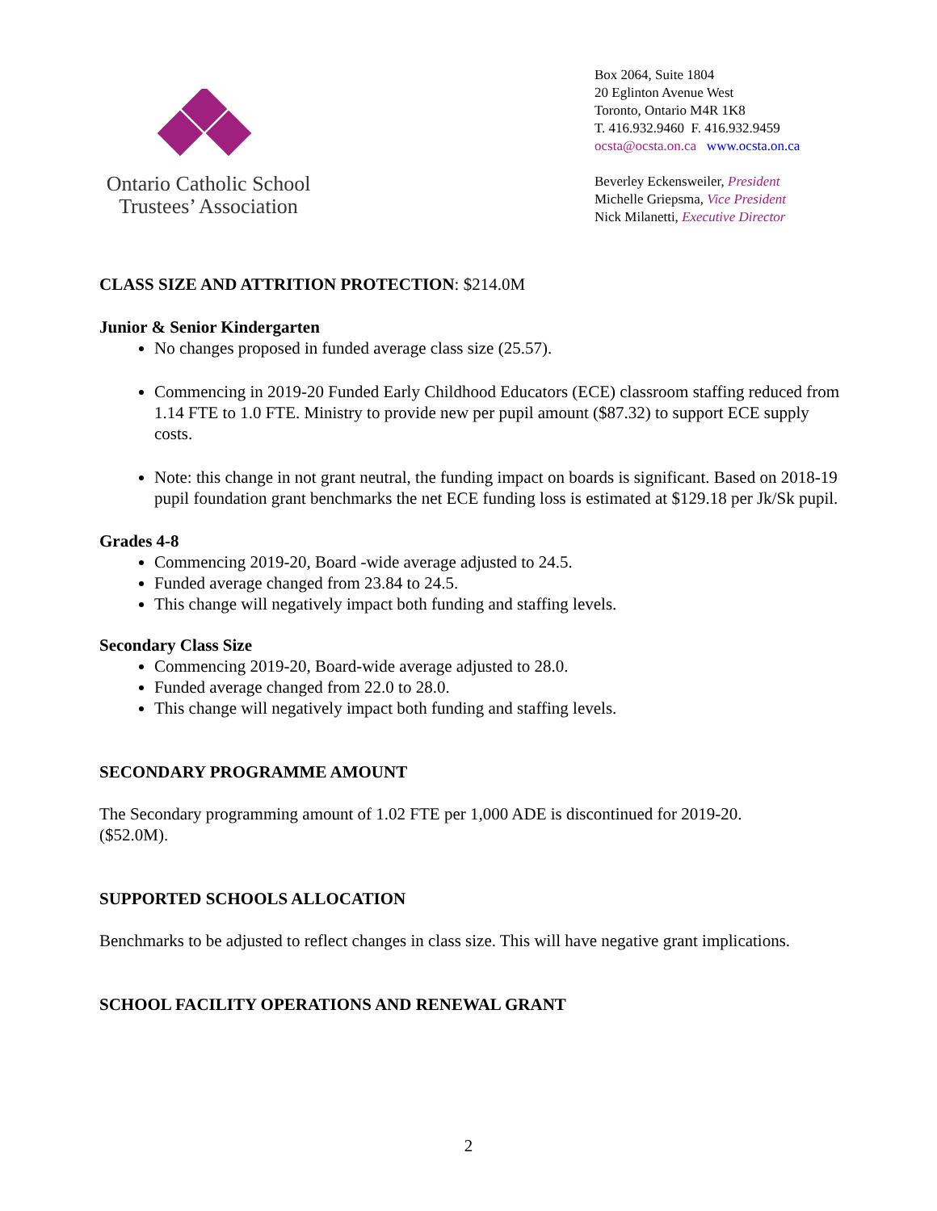Ontario Catholic School
Trustees’ Association
Box 2064, Suite 1804
20 Eglinton Avenue West
Toronto, Ontario M4R 1K8
T. 416.932.9460 F. 416.932.9459
ocsta@ocsta.on.ca www.ocsta.on.ca
Beverley Eckensweiler, President
Michelle Griepsma, Vice President
Nick Milanetti, Executive Director
CLASS SIZE AND ATTRITION PROTECTION: $214.0M
Junior & Senior Kindergarten
No changes proposed in funded average class size (25.57).
Commencing in 2019-20 Funded Early Childhood Educators (ECE) classroom staffing reduced from 1.14 FTE to 1.0 FTE. Ministry to provide new per pupil amount ($87.32) to support ECE supply costs.
Note: this change in not grant neutral, the funding impact on boards is significant. Based on 2018-19 pupil foundation grant benchmarks the net ECE funding loss is estimated at $129.18 per Jk/Sk pupil.
Grades 4-8
Commencing 2019-20, Board -wide average adjusted to 24.5.
Funded average changed from 23.84 to 24.5.
This change will negatively impact both funding and staffing levels.
Secondary Class Size
Commencing 2019-20, Board-wide average adjusted to 28.0.
Funded average changed from 22.0 to 28.0.
This change will negatively impact both funding and staffing levels.
SECONDARY PROGRAMME AMOUNT
The Secondary programming amount of 1.02 FTE per 1,000 ADE is discontinued for 2019-20. ($52.0M).
SUPPORTED SCHOOLS ALLOCATION
Benchmarks to be adjusted to reflect changes in class size. This will have negative grant implications.
SCHOOL FACILITY OPERATIONS AND RENEWAL GRANT
2